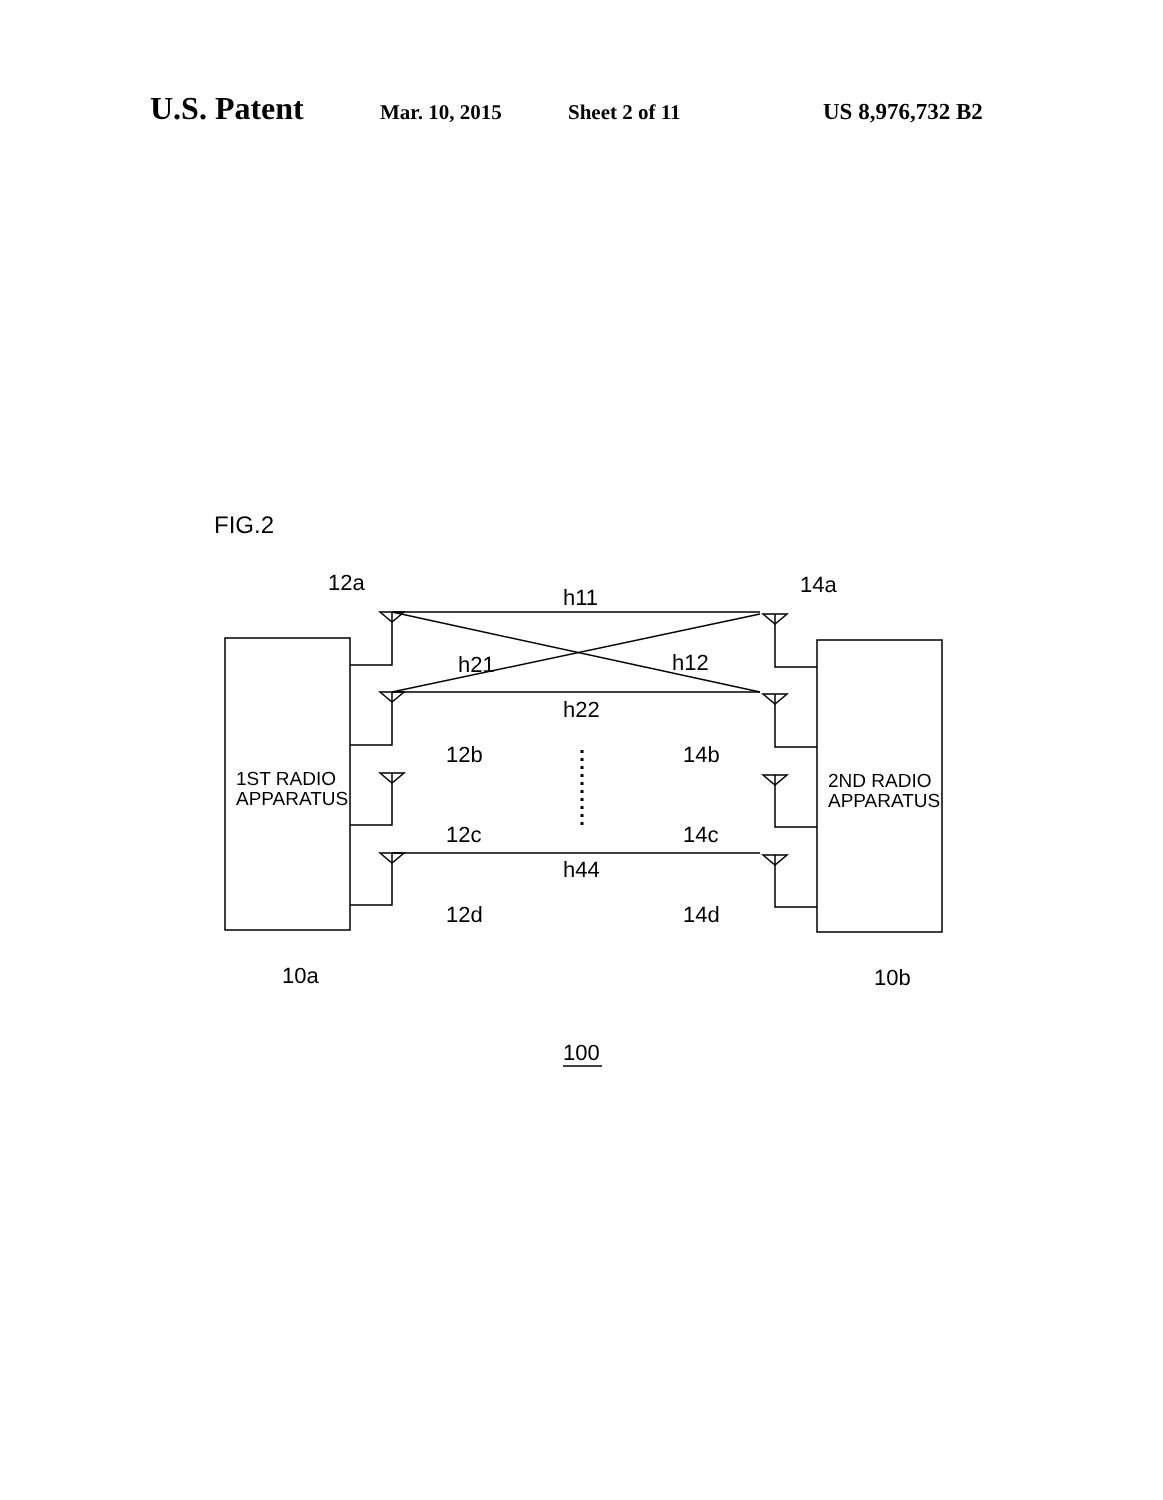U.S. Patent Mar. 10, 2015 Sheet 2 of 11 US 8,976,732 B2
FIG.2
1ST RADIO
APPARATUS
2ND RADIO
APPARATUS
12a
14a
h11
h21
h12
h22
12b
14b
12c
14c
h44
12d
14d
10a
10b
100